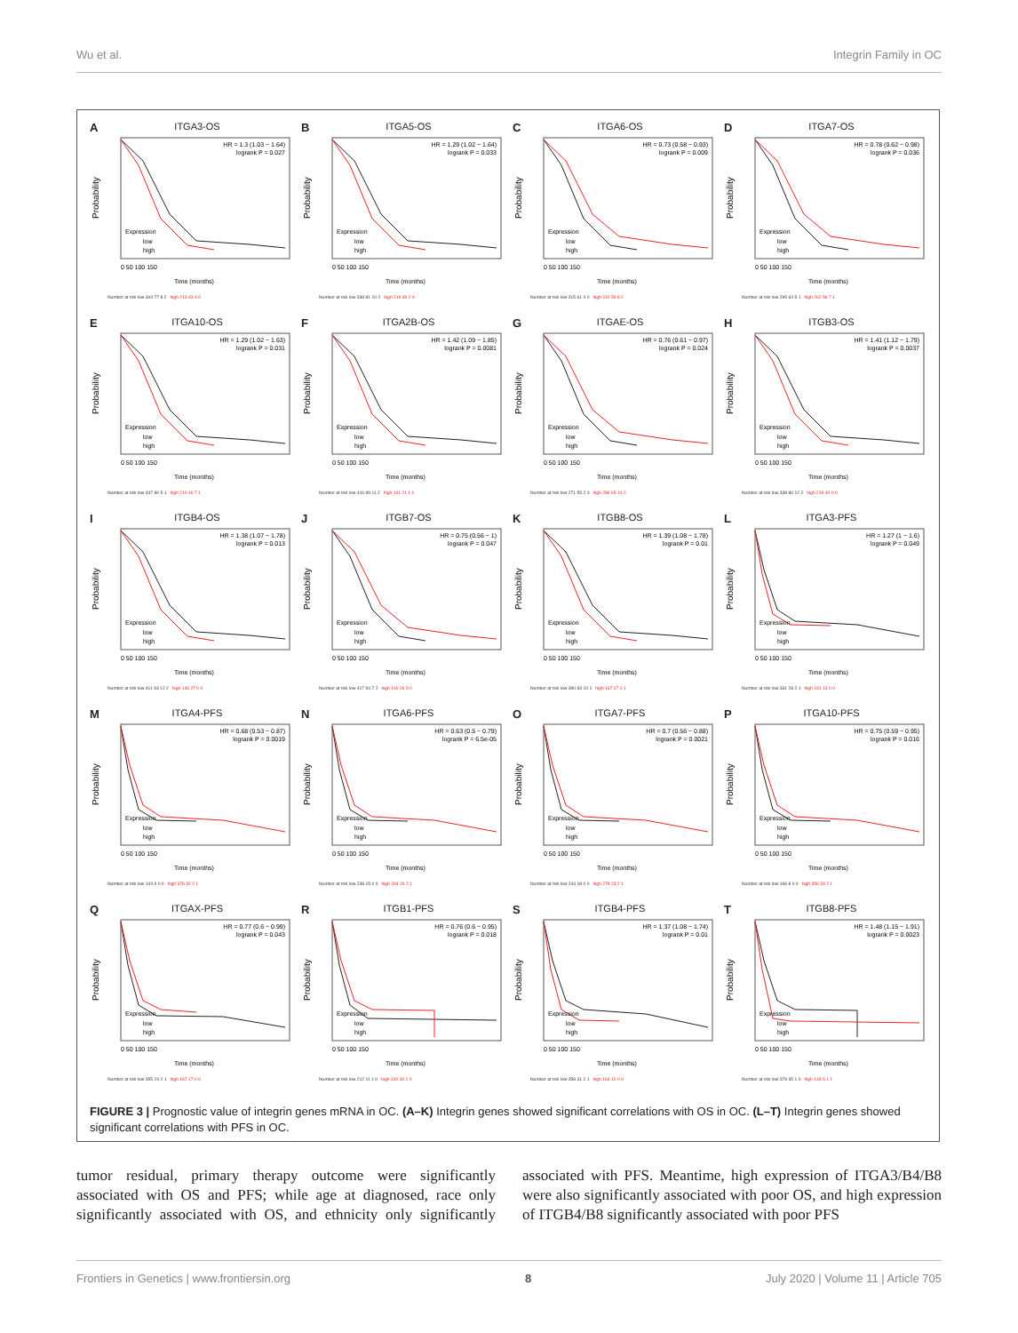Wu et al. Integrin Family in OC
A ITGA3-OS
Probability
HR = 1.3 (1.03 − 1.64)
logrank P = 0.027
Expression
low
high
0 50 100 150
Time (months)
Number at risk low 344 77 8 2 high 213 43 4 0
B ITGA5-OS
Probability
HR = 1.29 (1.02 − 1.64)
logrank P = 0.033
Expression
low
high
0 50 100 150
Time (months)
Number at risk low 338 81 10 2 high 219 39 2 0
C ITGA6-OS
Probability
HR = 0.73 (0.58 − 0.93)
logrank P = 0.009
Expression
low
high
0 50 100 150
Time (months)
Number at risk low 315 61 4 0 high 242 59 8 2
D ITGA7-OS
Probability
HR = 0.78 (0.62 − 0.98)
logrank P = 0.036
Expression
low
high
0 50 100 150
Time (months)
Number at risk low 295 64 5 1 high 262 56 7 1
E ITGA10-OS
Probability
HR = 1.29 (1.02 − 1.63)
logrank P = 0.031
Expression
low
high
0 50 100 150
Time (months)
Number at risk low 347 80 5 1 high 210 40 7 1
F ITGA2B-OS
Probability
HR = 1.42 (1.09 − 1.85)
logrank P = 0.0081
Expression
low
high
0 50 100 150
Time (months)
Number at risk low 416 99 11 2 high 141 21 1 0
G ITGAE-OS
Probability
HR = 0.76 (0.61 − 0.97)
logrank P = 0.024
Expression
low
high
0 50 100 150
Time (months)
Number at risk low 271 55 2 0 high 286 65 10 2
H ITGB3-OS
Probability
HR = 1.41 (1.12 − 1.79)
logrank P = 0.0037
Expression
low
high
0 50 100 150
Time (months)
Number at risk low 338 80 12 2 high 219 40 0 0
I ITGB4-OS
Probability
HR = 1.38 (1.07 − 1.78)
logrank P = 0.013
Expression
low
high
0 50 100 150
Time (months)
Number at risk low 411 93 12 2 high 146 27 0 0
J ITGB7-OS
Probability
HR = 0.75 (0.56 − 1)
logrank P = 0.047
Expression
low
high
0 50 100 150
Time (months)
Number at risk low 417 94 7 2 high 140 26 5 0
K ITGB8-OS
Probability
HR = 1.39 (1.08 − 1.78)
logrank P = 0.01
Expression
low
high
0 50 100 150
Time (months)
Number at risk low 390 93 10 1 high 167 27 2 1
L ITGA3-PFS
Probability
HR = 1.27 (1 − 1.6)
logrank P = 0.049
Expression
low
high
0 50 100 150
Time (months)
Number at risk low 331 28 2 1 high 191 13 0 0
M ITGA4-PFS
Probability
HR = 0.68 (0.53 − 0.87)
logrank P = 0.0019
Expression
low
high
0 50 100 150
Time (months)
Number at risk low 144 9 0 0 high 378 32 2 1
N ITGA6-PFS
Probability
HR = 0.63 (0.5 − 0.79)
logrank P = 6.5e-05
Expression
low
high
0 50 100 150
Time (months)
Number at risk low 238 15 0 0 high 284 26 2 1
O ITGA7-PFS
Probability
HR = 0.7 (0.56 − 0.88)
logrank P = 0.0021
Expression
low
high
0 50 100 150
Time (months)
Number at risk low 244 18 0 0 high 278 23 2 1
P ITGA10-PFS
Probability
HR = 0.75 (0.59 − 0.95)
logrank P = 0.016
Expression
low
high
0 50 100 150
Time (months)
Number at risk low 166 8 0 0 high 356 33 2 1
Q ITGAX-PFS
Probability
HR = 0.77 (0.6 − 0.99)
logrank P = 0.043
Expression
low
high
0 50 100 150
Time (months)
Number at risk low 355 24 2 1 high 167 17 0 0
R ITGB1-PFS
Probability
HR = 0.76 (0.6 − 0.95)
logrank P = 0.018
Expression
low
high
0 50 100 150
Time (months)
Number at risk low 212 11 1 0 high 310 30 1 0
S ITGB4-PFS
Probability
HR = 1.37 (1.08 − 1.74)
logrank P = 0.01
Expression
low
high
0 50 100 150
Time (months)
Number at risk low 358 31 2 1 high 164 10 0 0
T ITGB8-PFS
Probability
HR = 1.48 (1.15 − 1.91)
logrank P = 0.0023
Expression
low
high
0 50 100 150
Time (months)
Number at risk low 379 35 1 0 high 143 6 1 1
FIGURE 3 | Prognostic value of integrin genes mRNA in OC. (A–K) Integrin genes showed significant correlations with OS in OC. (L–T) Integrin genes showed significant correlations with PFS in OC.
tumor residual, primary therapy outcome were significantly associated with OS and PFS; while age at diagnosed, race only significantly associated with OS, and ethnicity only significantly associated with PFS. Meantime, high expression of ITGA3/B4/B8 were also significantly associated with poor OS, and high expression of ITGB4/B8 significantly associated with poor PFS
Frontiers in Genetics | www.frontiersin.org 8 July 2020 | Volume 11 | Article 705